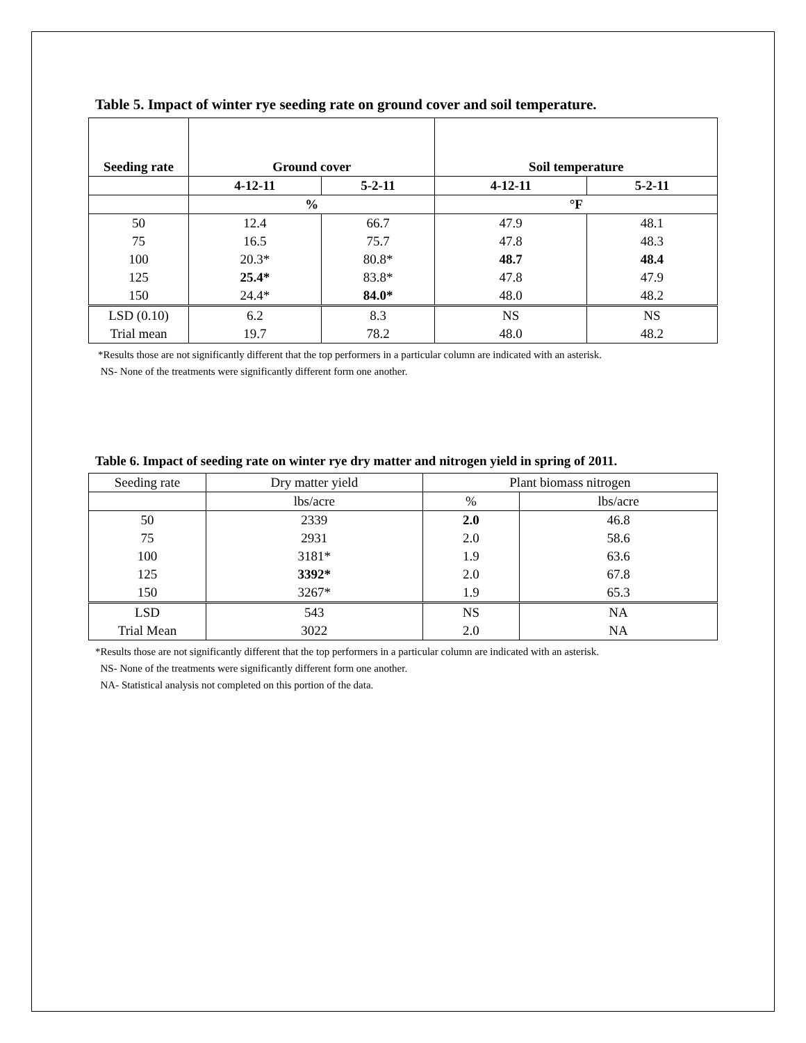Table 5. Impact of winter rye seeding rate on ground cover and soil temperature.
| Seeding rate | Ground cover | | Soil temperature | |
| --- | --- | --- | --- | --- |
| | 4-12-11 | 5-2-11 | 4-12-11 | 5-2-11 |
| | % | | °F | |
| 50 | 12.4 | 66.7 | 47.9 | 48.1 |
| 75 | 16.5 | 75.7 | 47.8 | 48.3 |
| 100 | 20.3* | 80.8* | 48.7 | 48.4 |
| 125 | 25.4* | 83.8* | 47.8 | 47.9 |
| 150 | 24.4* | 84.0* | 48.0 | 48.2 |
| LSD (0.10) | 6.2 | 8.3 | NS | NS |
| Trial mean | 19.7 | 78.2 | 48.0 | 48.2 |
*Results those are not significantly different that the top performers in a particular column are indicated with an asterisk.
NS- None of the treatments were significantly different form one another.
Table 6. Impact of seeding rate on winter rye dry matter and nitrogen yield in spring of 2011.
| Seeding rate | Dry matter yield | Plant biomass nitrogen | |
| | lbs/acre | % | lbs/acre |
| 50 | 2339 | 2.0 | 46.8 |
| 75 | 2931 | 2.0 | 58.6 |
| 100 | 3181* | 1.9 | 63.6 |
| 125 | 3392* | 2.0 | 67.8 |
| 150 | 3267* | 1.9 | 65.3 |
| LSD | 543 | NS | NA |
| Trial Mean | 3022 | 2.0 | NA |
*Results those are not significantly different that the top performers in a particular column are indicated with an asterisk.
NS- None of the treatments were significantly different form one another.
NA- Statistical analysis not completed on this portion of the data.